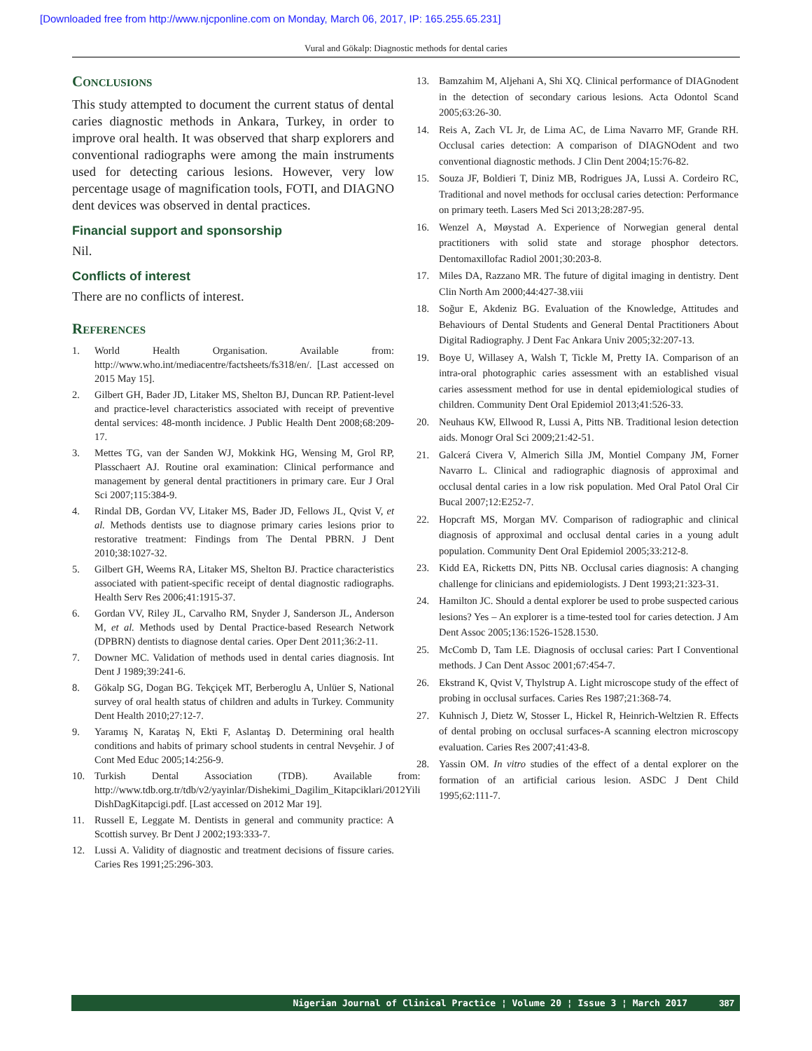[Downloaded free from http://www.njcponline.com on Monday, March 06, 2017, IP: 165.255.65.231]
Vural and Gökalp: Diagnostic methods for dental caries
Conclusions
This study attempted to document the current status of dental caries diagnostic methods in Ankara, Turkey, in order to improve oral health. It was observed that sharp explorers and conventional radiographs were among the main instruments used for detecting carious lesions. However, very low percentage usage of magnification tools, FOTI, and DIAGNO dent devices was observed in dental practices.
Financial support and sponsorship
Nil.
Conflicts of interest
There are no conflicts of interest.
References
1. World Health Organisation. Available from: http://www.who.int/mediacentre/factsheets/fs318/en/. [Last accessed on 2015 May 15].
2. Gilbert GH, Bader JD, Litaker MS, Shelton BJ, Duncan RP. Patient-level and practice-level characteristics associated with receipt of preventive dental services: 48-month incidence. J Public Health Dent 2008;68:209-17.
3. Mettes TG, van der Sanden WJ, Mokkink HG, Wensing M, Grol RP, Plasschaert AJ. Routine oral examination: Clinical performance and management by general dental practitioners in primary care. Eur J Oral Sci 2007;115:384-9.
4. Rindal DB, Gordan VV, Litaker MS, Bader JD, Fellows JL, Qvist V, et al. Methods dentists use to diagnose primary caries lesions prior to restorative treatment: Findings from The Dental PBRN. J Dent 2010;38:1027-32.
5. Gilbert GH, Weems RA, Litaker MS, Shelton BJ. Practice characteristics associated with patient-specific receipt of dental diagnostic radiographs. Health Serv Res 2006;41:1915-37.
6. Gordan VV, Riley JL, Carvalho RM, Snyder J, Sanderson JL, Anderson M, et al. Methods used by Dental Practice-based Research Network (DPBRN) dentists to diagnose dental caries. Oper Dent 2011;36:2-11.
7. Downer MC. Validation of methods used in dental caries diagnosis. Int Dent J 1989;39:241-6.
8. Gökalp SG, Dogan BG. Tekçiçek MT, Berberoglu A, Unlüer S, National survey of oral health status of children and adults in Turkey. Community Dent Health 2010;27:12-7.
9. Yaramış N, Karataş N, Ekti F, Aslantaş D. Determining oral health conditions and habits of primary school students in central Nevşehir. J of Cont Med Educ 2005;14:256-9.
10. Turkish Dental Association (TDB). Available from: http://www.tdb.org.tr/tdb/v2/yayinlar/Dishekimi_Dagilim_Kitapciklari/2012Yili DishDagKitapcigi.pdf. [Last accessed on 2012 Mar 19].
11. Russell E, Leggate M. Dentists in general and community practice: A Scottish survey. Br Dent J 2002;193:333-7.
12. Lussi A. Validity of diagnostic and treatment decisions of fissure caries. Caries Res 1991;25:296-303.
13. Bamzahim M, Aljehani A, Shi XQ. Clinical performance of DIAGnodent in the detection of secondary carious lesions. Acta Odontol Scand 2005;63:26-30.
14. Reis A, Zach VL Jr, de Lima AC, de Lima Navarro MF, Grande RH. Occlusal caries detection: A comparison of DIAGNOdent and two conventional diagnostic methods. J Clin Dent 2004;15:76-82.
15. Souza JF, Boldieri T, Diniz MB, Rodrigues JA, Lussi A. Cordeiro RC, Traditional and novel methods for occlusal caries detection: Performance on primary teeth. Lasers Med Sci 2013;28:287-95.
16. Wenzel A, Møystad A. Experience of Norwegian general dental practitioners with solid state and storage phosphor detectors. Dentomaxillofac Radiol 2001;30:203-8.
17. Miles DA, Razzano MR. The future of digital imaging in dentistry. Dent Clin North Am 2000;44:427-38.viii
18. Soğur E, Akdeniz BG. Evaluation of the Knowledge, Attitudes and Behaviours of Dental Students and General Dental Practitioners About Digital Radiography. J Dent Fac Ankara Univ 2005;32:207-13.
19. Boye U, Willasey A, Walsh T, Tickle M, Pretty IA. Comparison of an intra-oral photographic caries assessment with an established visual caries assessment method for use in dental epidemiological studies of children. Community Dent Oral Epidemiol 2013;41:526-33.
20. Neuhaus KW, Ellwood R, Lussi A, Pitts NB. Traditional lesion detection aids. Monogr Oral Sci 2009;21:42-51.
21. Galcerá Civera V, Almerich Silla JM, Montiel Company JM, Forner Navarro L. Clinical and radiographic diagnosis of approximal and occlusal dental caries in a low risk population. Med Oral Patol Oral Cir Bucal 2007;12:E252-7.
22. Hopcraft MS, Morgan MV. Comparison of radiographic and clinical diagnosis of approximal and occlusal dental caries in a young adult population. Community Dent Oral Epidemiol 2005;33:212-8.
23. Kidd EA, Ricketts DN, Pitts NB. Occlusal caries diagnosis: A changing challenge for clinicians and epidemiologists. J Dent 1993;21:323-31.
24. Hamilton JC. Should a dental explorer be used to probe suspected carious lesions? Yes – An explorer is a time-tested tool for caries detection. J Am Dent Assoc 2005;136:1526-1528.1530.
25. McComb D, Tam LE. Diagnosis of occlusal caries: Part I Conventional methods. J Can Dent Assoc 2001;67:454-7.
26. Ekstrand K, Qvist V, Thylstrup A. Light microscope study of the effect of probing in occlusal surfaces. Caries Res 1987;21:368-74.
27. Kuhnisch J, Dietz W, Stosser L, Hickel R, Heinrich-Weltzien R. Effects of dental probing on occlusal surfaces-A scanning electron microscopy evaluation. Caries Res 2007;41:43-8.
28. Yassin OM. In vitro studies of the effect of a dental explorer on the formation of an artificial carious lesion. ASDC J Dent Child 1995;62:111-7.
Nigerian Journal of Clinical Practice ¦ Volume 20 ¦ Issue 3 ¦ March 2017 387